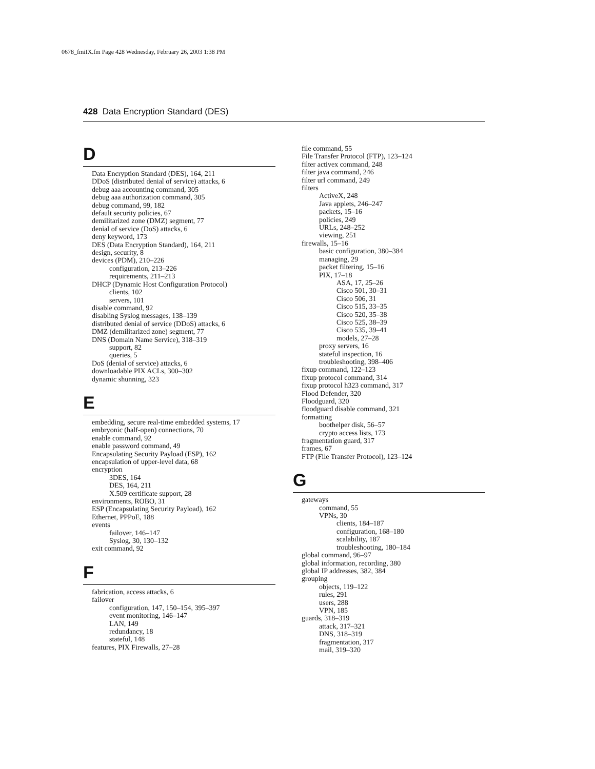0678_fmiIX.fm Page 428 Wednesday, February 26, 2003 1:38 PM
428 Data Encryption Standard (DES)
D
Data Encryption Standard (DES), 164, 211
DDoS (distributed denial of service) attacks, 6
debug aaa accounting command, 305
debug aaa authorization command, 305
debug command, 99, 182
default security policies, 67
demilitarized zone (DMZ) segment, 77
denial of service (DoS) attacks, 6
deny keyword, 173
DES (Data Encryption Standard), 164, 211
design, security, 8
devices (PDM), 210–226
configuration, 213–226
requirements, 211–213
DHCP (Dynamic Host Configuration Protocol)
clients, 102
servers, 101
disable command, 92
disabling Syslog messages, 138–139
distributed denial of service (DDoS) attacks, 6
DMZ (demilitarized zone) segment, 77
DNS (Domain Name Service), 318–319
support, 82
queries, 5
DoS (denial of service) attacks, 6
downloadable PIX ACLs, 300–302
dynamic shunning, 323
E
embedding, secure real-time embedded systems, 17
embryonic (half-open) connections, 70
enable command, 92
enable password command, 49
Encapsulating Security Payload (ESP), 162
encapsulation of upper-level data, 68
encryption
3DES, 164
DES, 164, 211
X.509 certificate support, 28
environments, ROBO, 31
ESP (Encapsulating Security Payload), 162
Ethernet, PPPoE, 188
events
failover, 146–147
Syslog, 30, 130–132
exit command, 92
F
fabrication, access attacks, 6
failover
configuration, 147, 150–154, 395–397
event monitoring, 146–147
LAN, 149
redundancy, 18
stateful, 148
features, PIX Firewalls, 27–28
file command, 55
File Transfer Protocol (FTP), 123–124
filter activex command, 248
filter java command, 246
filter url command, 249
filters
ActiveX, 248
Java applets, 246–247
packets, 15–16
policies, 249
URLs, 248–252
viewing, 251
firewalls, 15–16
basic configuration, 380–384
managing, 29
packet filtering, 15–16
PIX, 17–18
ASA, 17, 25–26
Cisco 501, 30–31
Cisco 506, 31
Cisco 515, 33–35
Cisco 520, 35–38
Cisco 525, 38–39
Cisco 535, 39–41
models, 27–28
proxy servers, 16
stateful inspection, 16
troubleshooting, 398–406
fixup command, 122–123
fixup protocol command, 314
fixup protocol h323 command, 317
Flood Defender, 320
Floodguard, 320
floodguard disable command, 321
formatting
boothelper disk, 56–57
crypto access lists, 173
fragmentation guard, 317
frames, 67
FTP (File Transfer Protocol), 123–124
G
gateways
command, 55
VPNs, 30
clients, 184–187
configuration, 168–180
scalability, 187
troubleshooting, 180–184
global command, 96–97
global information, recording, 380
global IP addresses, 382, 384
grouping
objects, 119–122
rules, 291
users, 288
VPN, 185
guards, 318–319
attack, 317–321
DNS, 318–319
fragmentation, 317
mail, 319–320